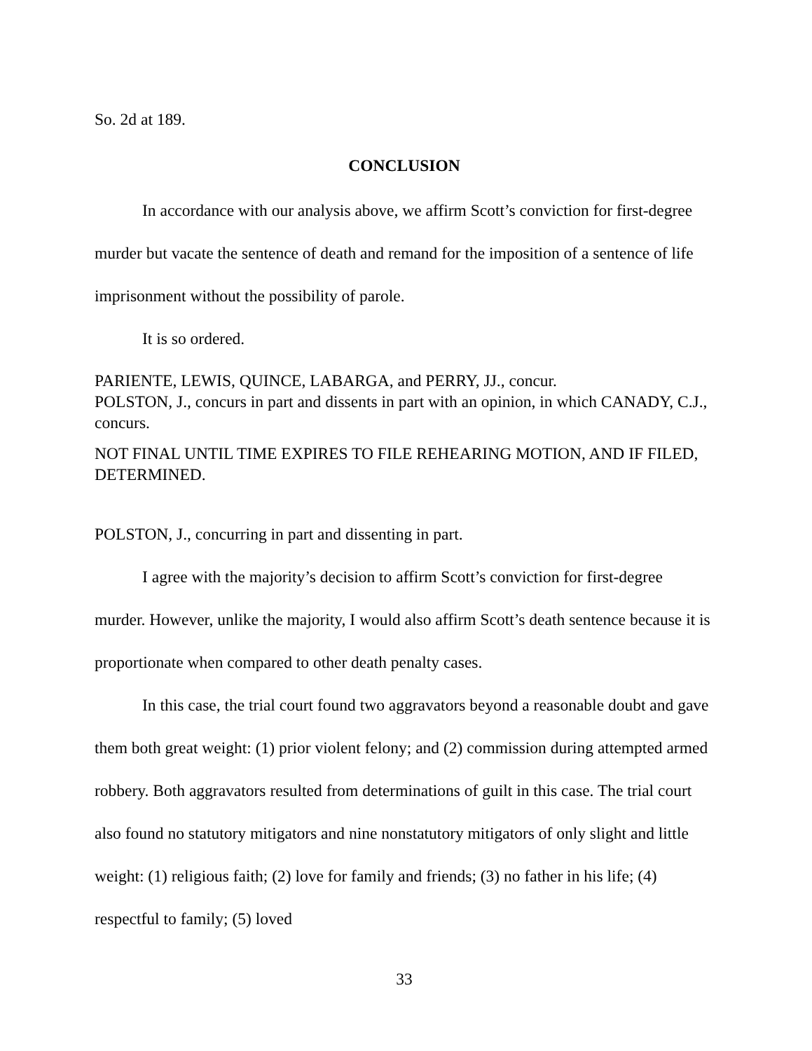So. 2d at 189.
CONCLUSION
In accordance with our analysis above, we affirm Scott’s conviction for first-degree murder but vacate the sentence of death and remand for the imposition of a sentence of life imprisonment without the possibility of parole.
It is so ordered.
PARIENTE, LEWIS, QUINCE, LABARGA, and PERRY, JJ., concur.
POLSTON, J., concurs in part and dissents in part with an opinion, in which CANADY, C.J., concurs.
NOT FINAL UNTIL TIME EXPIRES TO FILE REHEARING MOTION, AND IF FILED, DETERMINED.
POLSTON, J., concurring in part and dissenting in part.
I agree with the majority’s decision to affirm Scott’s conviction for first-degree murder. However, unlike the majority, I would also affirm Scott’s death sentence because it is proportionate when compared to other death penalty cases.
In this case, the trial court found two aggravators beyond a reasonable doubt and gave them both great weight: (1) prior violent felony; and (2) commission during attempted armed robbery. Both aggravators resulted from determinations of guilt in this case. The trial court also found no statutory mitigators and nine nonstatutory mitigators of only slight and little weight: (1) religious faith; (2) love for family and friends; (3) no father in his life; (4) respectful to family; (5) loved
33